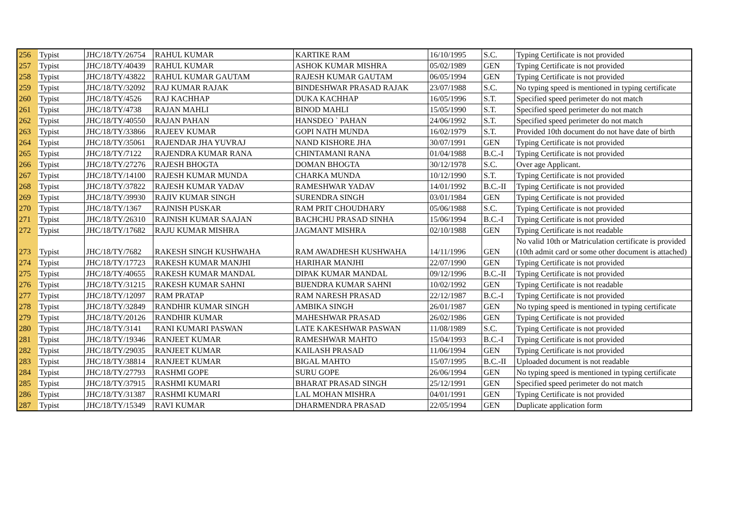| 256 | Typist | JHC/18/TY/26754 | RAHUL KUMAR | KARTIKE RAM | 16/10/1995 | S.C. | Typing Certificate is not provided |
| 257 | Typist | JHC/18/TY/40439 | RAHUL KUMAR | ASHOK KUMAR MISHRA | 05/02/1989 | GEN | Typing Certificate is not provided |
| 258 | Typist | JHC/18/TY/43822 | RAHUL KUMAR GAUTAM | RAJESH KUMAR GAUTAM | 06/05/1994 | GEN | Typing Certificate is not provided |
| 259 | Typist | JHC/18/TY/32092 | RAJ KUMAR RAJAK | BINDESHWAR PRASAD RAJAK | 23/07/1988 | S.C. | No typing speed is mentioned in typing certificate |
| 260 | Typist | JHC/18/TY/4526 | RAJ KACHHAP | DUKA KACHHAP | 16/05/1996 | S.T. | Specified speed perimeter do not match |
| 261 | Typist | JHC/18/TY/4738 | RAJAN MAHLI | BINOD MAHLI | 15/05/1990 | S.T. | Specified speed perimeter do not match |
| 262 | Typist | JHC/18/TY/40550 | RAJAN PAHAN | HANSDEO ` PAHAN | 24/06/1992 | S.T. | Specified speed perimeter do not match |
| 263 | Typist | JHC/18/TY/33866 | RAJEEV KUMAR | GOPI NATH MUNDA | 16/02/1979 | S.T. | Provided 10th document do not have date of birth |
| 264 | Typist | JHC/18/TY/35061 | RAJENDAR JHA YUVRAJ | NAND KISHORE JHA | 30/07/1991 | GEN | Typing Certificate is not provided |
| 265 | Typist | JHC/18/TY/7122 | RAJENDRA KUMAR RANA | CHINTAMANI RANA | 01/04/1988 | B.C.-I | Typing Certificate is not provided |
| 266 | Typist | JHC/18/TY/27276 | RAJESH BHOGTA | DOMAN BHOGTA | 30/12/1978 | S.C. | Over age Applicant. |
| 267 | Typist | JHC/18/TY/14100 | RAJESH KUMAR MUNDA | CHARKA MUNDA | 10/12/1990 | S.T. | Typing Certificate is not provided |
| 268 | Typist | JHC/18/TY/37822 | RAJESH KUMAR YADAV | RAMESHWAR YADAV | 14/01/1992 | B.C.-II | Typing Certificate is not provided |
| 269 | Typist | JHC/18/TY/39930 | RAJIV KUMAR SINGH | SURENDRA SINGH | 03/01/1984 | GEN | Typing Certificate is not provided |
| 270 | Typist | JHC/18/TY/1367 | RAJNISH PUSKAR | RAM PRIT CHOUDHARY | 05/06/1988 | S.C. | Typing Certificate is not provided |
| 271 | Typist | JHC/18/TY/26310 | RAJNISH KUMAR SAAJAN | BACHCHU PRASAD SINHA | 15/06/1994 | B.C.-I | Typing Certificate is not provided |
| 272 | Typist | JHC/18/TY/17682 | RAJU KUMAR MISHRA | JAGMANT MISHRA | 02/10/1988 | GEN | Typing Certificate is not readable |
| 273 | Typist | JHC/18/TY/7682 | RAKESH SINGH KUSHWAHA | RAM AWADHESH KUSHWAHA | 14/11/1996 | GEN | No valid 10th or Matriculation certificate is provided (10th admit card or some other document is attached) |
| 274 | Typist | JHC/18/TY/17723 | RAKESH KUMAR MANJHI | HARIHAR MANJHI | 22/07/1990 | GEN | Typing Certificate is not provided |
| 275 | Typist | JHC/18/TY/40655 | RAKESH KUMAR MANDAL | DIPAK KUMAR MANDAL | 09/12/1996 | B.C.-II | Typing Certificate is not provided |
| 276 | Typist | JHC/18/TY/31215 | RAKESH KUMAR SAHNI | BIJENDRA KUMAR SAHNI | 10/02/1992 | GEN | Typing Certificate is not readable |
| 277 | Typist | JHC/18/TY/12097 | RAM PRATAP | RAM NARESH PRASAD | 22/12/1987 | B.C.-I | Typing Certificate is not provided |
| 278 | Typist | JHC/18/TY/32849 | RANDHIR KUMAR SINGH | AMBIKA SINGH | 26/01/1987 | GEN | No typing speed is mentioned in typing certificate |
| 279 | Typist | JHC/18/TY/20126 | RANDHIR KUMAR | MAHESHWAR PRASAD | 26/02/1986 | GEN | Typing Certificate is not provided |
| 280 | Typist | JHC/18/TY/3141 | RANI KUMARI PASWAN | LATE KAKESHWAR PASWAN | 11/08/1989 | S.C. | Typing Certificate is not provided |
| 281 | Typist | JHC/18/TY/19346 | RANJEET KUMAR | RAMESHWAR MAHTO | 15/04/1993 | B.C.-I | Typing Certificate is not provided |
| 282 | Typist | JHC/18/TY/29035 | RANJEET KUMAR | KAILASH PRASAD | 11/06/1994 | GEN | Typing Certificate is not provided |
| 283 | Typist | JHC/18/TY/38814 | RANJEET KUMAR | BIGAL MAHTO | 15/07/1995 | B.C.-II | Uploaded document is not readable |
| 284 | Typist | JHC/18/TY/27793 | RASHMI GOPE | SURU GOPE | 26/06/1994 | GEN | No typing speed is mentioned in typing certificate |
| 285 | Typist | JHC/18/TY/37915 | RASHMI KUMARI | BHARAT PRASAD SINGH | 25/12/1991 | GEN | Specified speed perimeter do not match |
| 286 | Typist | JHC/18/TY/31387 | RASHMI KUMARI | LAL MOHAN MISHRA | 04/01/1991 | GEN | Typing Certificate is not provided |
| 287 | Typist | JHC/18/TY/15349 | RAVI KUMAR | DHARMENDRA PRASAD | 22/05/1994 | GEN | Duplicate application form |